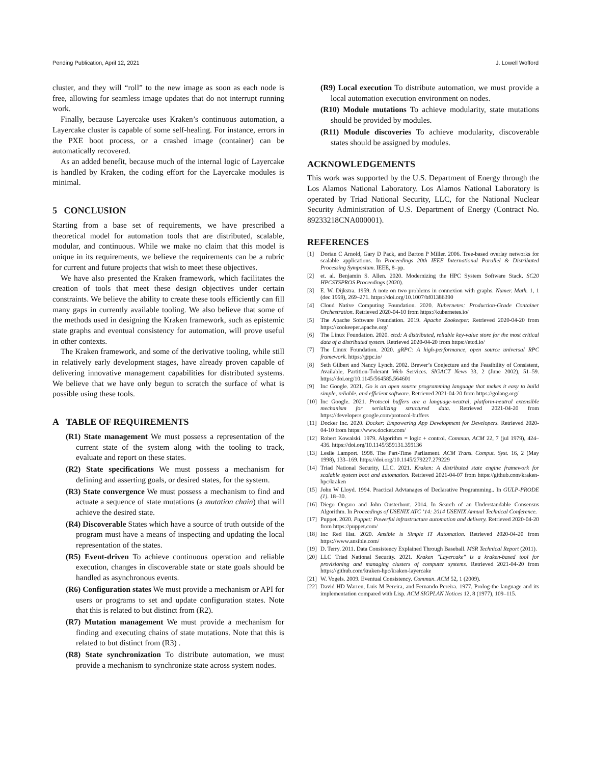Pending Publication, April 12, 2021 J. Lowell Wofford
cluster, and they will “roll” to the new image as soon as each node is free, allowing for seamless image updates that do not interrupt running work.
Finally, because Layercake uses Kraken’s continuous automation, a Layercake cluster is capable of some self-healing. For instance, errors in the PXE boot process, or a crashed image (container) can be automatically recovered.
As an added benefit, because much of the internal logic of Layercake is handled by Kraken, the coding effort for the Layercake modules is minimal.
5 CONCLUSION
Starting from a base set of requirements, we have prescribed a theoretical model for automation tools that are distributed, scalable, modular, and continuous. While we make no claim that this model is unique in its requirements, we believe the requirements can be a rubric for current and future projects that wish to meet these objectives.
We have also presented the Kraken framework, which facilitates the creation of tools that meet these design objectives under certain constraints. We believe the ability to create these tools efficiently can fill many gaps in currently available tooling. We also believe that some of the methods used in designing the Kraken framework, such as epistemic state graphs and eventual consistency for automation, will prove useful in other contexts.
The Kraken framework, and some of the derivative tooling, while still in relatively early development stages, have already proven capable of delivering innovative management capabilities for distributed systems. We believe that we have only begun to scratch the surface of what is possible using these tools.
A TABLE OF REQUIREMENTS
(R1) State management We must possess a representation of the current state of the system along with the tooling to track, evaluate and report on these states.
(R2) State specifications We must possess a mechanism for defining and asserting goals, or desired states, for the system.
(R3) State convergence We must possess a mechanism to find and actuate a sequence of state mutations (a mutation chain) that will achieve the desired state.
(R4) Discoverable States which have a source of truth outside of the program must have a means of inspecting and updating the local representation of the states.
(R5) Event-driven To achieve continuous operation and reliable execution, changes in discoverable state or state goals should be handled as asynchronous events.
(R6) Configuration states We must provide a mechanism or API for users or programs to set and update configuration states. Note that this is related to but distinct from (R2).
(R7) Mutation management We must provide a mechanism for finding and executing chains of state mutations. Note that this is related to but distinct from (R3) .
(R8) State synchronization To distribute automation, we must provide a mechanism to synchronize state across system nodes.
(R9) Local execution To distribute automation, we must provide a local automation execution environment on nodes.
(R10) Module mutations To achieve modularity, state mutations should be provided by modules.
(R11) Module discoveries To achieve modularity, discoverable states should be assigned by modules.
ACKNOWLEDGEMENTS
This work was supported by the U.S. Department of Energy through the Los Alamos National Laboratory. Los Alamos National Laboratory is operated by Triad National Security, LLC, for the National Nuclear Security Administration of U.S. Department of Energy (Contract No. 89233218CNA000001).
REFERENCES
[1] Dorian C Arnold, Gary D Pack, and Barton P Miller. 2006. Tree-based overlay networks for scalable applications. In Proceedings 20th IEEE International Parallel & Distributed Processing Symposium. IEEE, 8–pp.
[2] et. al. Benjamin S. Allen. 2020. Modernizing the HPC System Software Stack. SC20 HPCSYSPROS Proceedings (2020).
[3] E. W. Dijkstra. 1959. A note on two problems in connexion with graphs. Numer. Math. 1, 1 (dec 1959), 269–271. https://doi.org/10.1007/bf01386390
[4] Cloud Native Computing Foundation. 2020. Kubernetes: Production-Grade Container Orchestration. Retrieved 2020-04-10 from https://kubernetes.io/
[5] The Apache Software Foundation. 2019. Apache Zookeeper. Retrieved 2020-04-20 from https://zookeeper.apache.org/
[6] The Linux Foundation. 2020. etcd: A distributed, reliable key-value store for the most critical data of a distributed system. Retrieved 2020-04-20 from https://etcd.io/
[7] The Linux Foundation. 2020. gRPC: A high-performance, open source universal RPC framework. https://grpc.io/
[8] Seth Gilbert and Nancy Lynch. 2002. Brewer’s Conjecture and the Feasibility of Consistent, Available, Partition-Tolerant Web Services. SIGACT News 33, 2 (June 2002), 51–59. https://doi.org/10.1145/564585.564601
[9] Inc Google. 2021. Go is an open source programming language that makes it easy to build simple, reliable, and efficient software. Retrieved 2021-04-20 from https://golang.org/
[10] Inc Google. 2021. Protocol buffers are a language-neutral, platform-neutral extensible mechanism for serializing structured data. Retrieved 2021-04-20 from https://developers.google.com/protocol-buffers
[11] Docker Inc. 2020. Docker: Empowering App Development for Developers. Retrieved 2020-04-10 from https://www.docker.com/
[12] Robert Kowalski. 1979. Algorithm = logic + control. Commun. ACM 22, 7 (jul 1979), 424–436. https://doi.org/10.1145/359131.359136
[13] Leslie Lamport. 1998. The Part-Time Parliament. ACM Trans. Comput. Syst. 16, 2 (May 1998), 133–169. https://doi.org/10.1145/279227.279229
[14] Triad National Security, LLC. 2021. Kraken: A distributed state engine framework for scalable system boot and automation. Retrieved 2021-04-07 from https://github.com/kraken-hpc/kraken
[15] John W Lloyd. 1994. Practical Advtanages of Declarative Programming.. In GULP-PRODE (1). 18–30.
[16] Diego Ongaro and John Ousterhout. 2014. In Search of an Understandable Consensus Algorithm. In Proceedings of USENIX ATC ’14: 2014 USENIX Annual Technical Conference.
[17] Puppet. 2020. Puppet: Powerful infrastructure automation and delivery. Retrieved 2020-04-20 from https://puppet.com/
[18] Inc Red Hat. 2020. Ansible is Simple IT Automation. Retrieved 2020-04-20 from https://www.ansible.com/
[19] D. Terry. 2011. Data Consistency Explained Through Baseball. MSR Technical Report (2011).
[20] LLC Triad National Security. 2021. Kraken "Layercake" is a kraken-based tool for provisioning and managing clusters of computer systems. Retrieved 2021-04-20 from https://github.com/kraken-hpc/kraken-layercake
[21] W. Vogels. 2009. Eventual Consistency. Commun. ACM 52, 1 (2009).
[22] David HD Warren, Luis M Pereira, and Fernando Pereira. 1977. Prolog-the language and its implementation compared with Lisp. ACM SIGPLAN Notices 12, 8 (1977), 109–115.